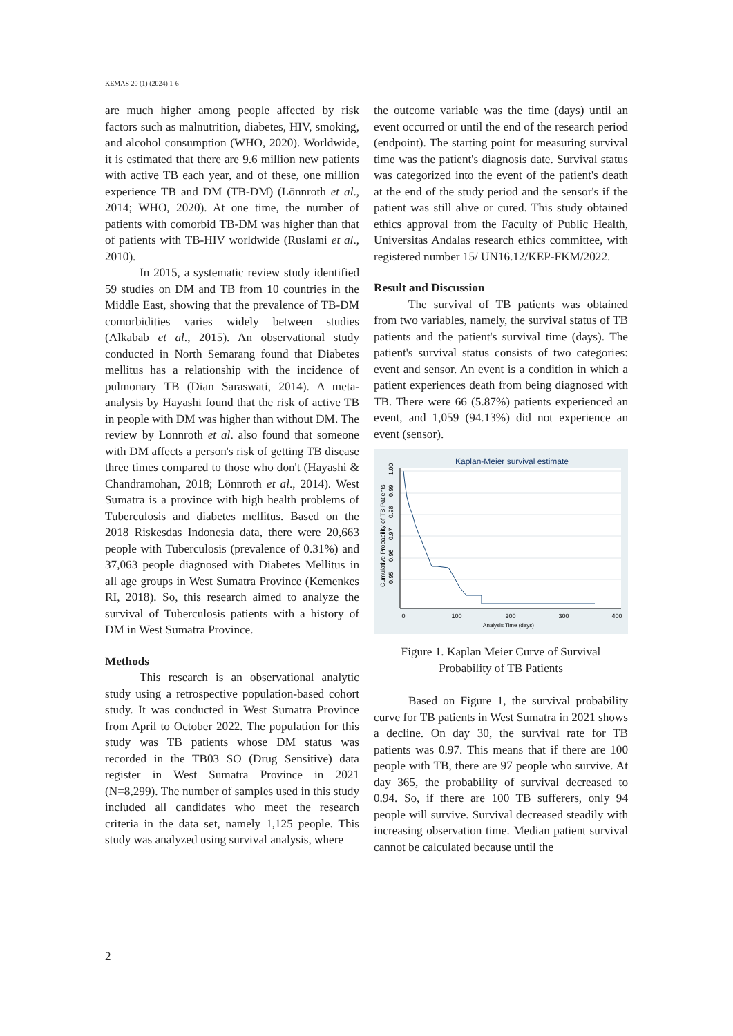KEMAS 20 (1) (2024) 1-6
are much higher among people affected by risk factors such as malnutrition, diabetes, HIV, smoking, and alcohol consumption (WHO, 2020). Worldwide, it is estimated that there are 9.6 million new patients with active TB each year, and of these, one million experience TB and DM (TB-DM) (Lönnroth et al., 2014; WHO, 2020). At one time, the number of patients with comorbid TB-DM was higher than that of patients with TB-HIV worldwide (Ruslami et al., 2010).
In 2015, a systematic review study identified 59 studies on DM and TB from 10 countries in the Middle East, showing that the prevalence of TB-DM comorbidities varies widely between studies (Alkabab et al., 2015). An observational study conducted in North Semarang found that Diabetes mellitus has a relationship with the incidence of pulmonary TB (Dian Saraswati, 2014). A meta-analysis by Hayashi found that the risk of active TB in people with DM was higher than without DM. The review by Lonnroth et al. also found that someone with DM affects a person's risk of getting TB disease three times compared to those who don't (Hayashi & Chandramohan, 2018; Lönnroth et al., 2014). West Sumatra is a province with high health problems of Tuberculosis and diabetes mellitus. Based on the 2018 Riskesdas Indonesia data, there were 20,663 people with Tuberculosis (prevalence of 0.31%) and 37,063 people diagnosed with Diabetes Mellitus in all age groups in West Sumatra Province (Kemenkes RI, 2018). So, this research aimed to analyze the survival of Tuberculosis patients with a history of DM in West Sumatra Province.
Methods
This research is an observational analytic study using a retrospective population-based cohort study. It was conducted in West Sumatra Province from April to October 2022. The population for this study was TB patients whose DM status was recorded in the TB03 SO (Drug Sensitive) data register in West Sumatra Province in 2021 (N=8,299). The number of samples used in this study included all candidates who meet the research criteria in the data set, namely 1,125 people. This study was analyzed using survival analysis, where
the outcome variable was the time (days) until an event occurred or until the end of the research period (endpoint). The starting point for measuring survival time was the patient's diagnosis date. Survival status was categorized into the event of the patient's death at the end of the study period and the sensor's if the patient was still alive or cured. This study obtained ethics approval from the Faculty of Public Health, Universitas Andalas research ethics committee, with registered number 15/ UN16.12/KEP-FKM/2022.
Result and Discussion
The survival of TB patients was obtained from two variables, namely, the survival status of TB patients and the patient's survival time (days). The patient's survival status consists of two categories: event and sensor. An event is a condition in which a patient experiences death from being diagnosed with TB. There were 66 (5.87%) patients experienced an event, and 1,059 (94.13%) did not experience an event (sensor).
Kaplan-Meier survival estimate
0
100
200
300
400
Analysis Time (days)
0.95
0.96
0.97
0.98
0.99
1.00
Cumulative Probability of TB Patients
Figure 1. Kaplan Meier Curve of Survival Probability of TB Patients
Based on Figure 1, the survival probability curve for TB patients in West Sumatra in 2021 shows a decline. On day 30, the survival rate for TB patients was 0.97. This means that if there are 100 people with TB, there are 97 people who survive. At day 365, the probability of survival decreased to 0.94. So, if there are 100 TB sufferers, only 94 people will survive. Survival decreased steadily with increasing observation time. Median patient survival cannot be calculated because until the
2